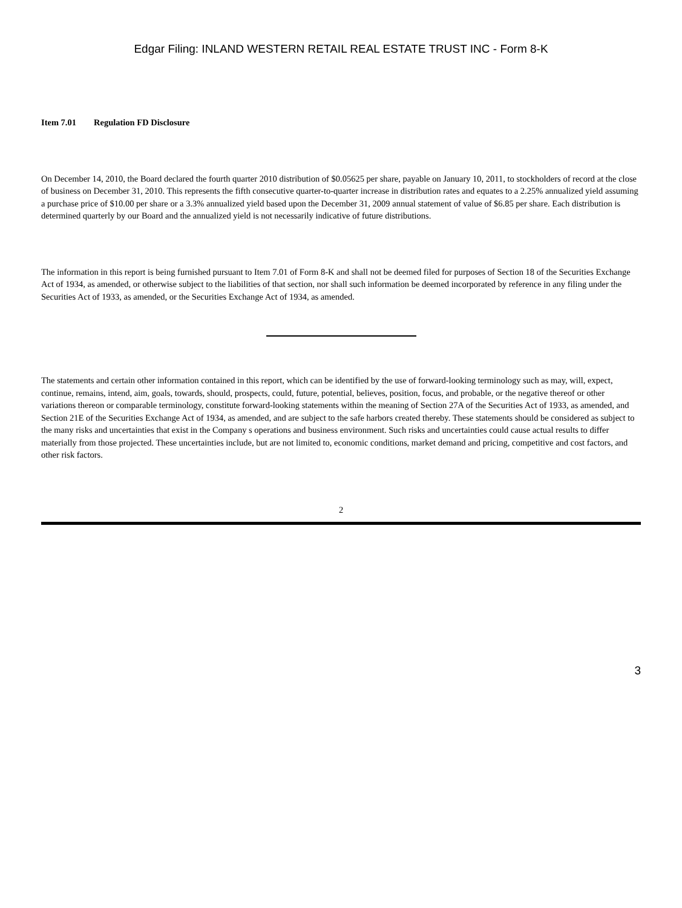Edgar Filing: INLAND WESTERN RETAIL REAL ESTATE TRUST INC - Form 8-K
Item 7.01 Regulation FD Disclosure
On December 14, 2010, the Board declared the fourth quarter 2010 distribution of $0.05625 per share, payable on January 10, 2011, to stockholders of record at the close of business on December 31, 2010. This represents the fifth consecutive quarter-to-quarter increase in distribution rates and equates to a 2.25% annualized yield assuming a purchase price of $10.00 per share or a 3.3% annualized yield based upon the December 31, 2009 annual statement of value of $6.85 per share. Each distribution is determined quarterly by our Board and the annualized yield is not necessarily indicative of future distributions.
The information in this report is being furnished pursuant to Item 7.01 of Form 8-K and shall not be deemed filed for purposes of Section 18 of the Securities Exchange Act of 1934, as amended, or otherwise subject to the liabilities of that section, nor shall such information be deemed incorporated by reference in any filing under the Securities Act of 1933, as amended, or the Securities Exchange Act of 1934, as amended.
The statements and certain other information contained in this report, which can be identified by the use of forward-looking terminology such as may, will, expect, continue, remains, intend, aim, goals, towards, should, prospects, could, future, potential, believes, position, focus, and probable, or the negative thereof or other variations thereon or comparable terminology, constitute forward-looking statements within the meaning of Section 27A of the Securities Act of 1933, as amended, and Section 21E of the Securities Exchange Act of 1934, as amended, and are subject to the safe harbors created thereby. These statements should be considered as subject to the many risks and uncertainties that exist in the Company s operations and business environment. Such risks and uncertainties could cause actual results to differ materially from those projected. These uncertainties include, but are not limited to, economic conditions, market demand and pricing, competitive and cost factors, and other risk factors.
2
3